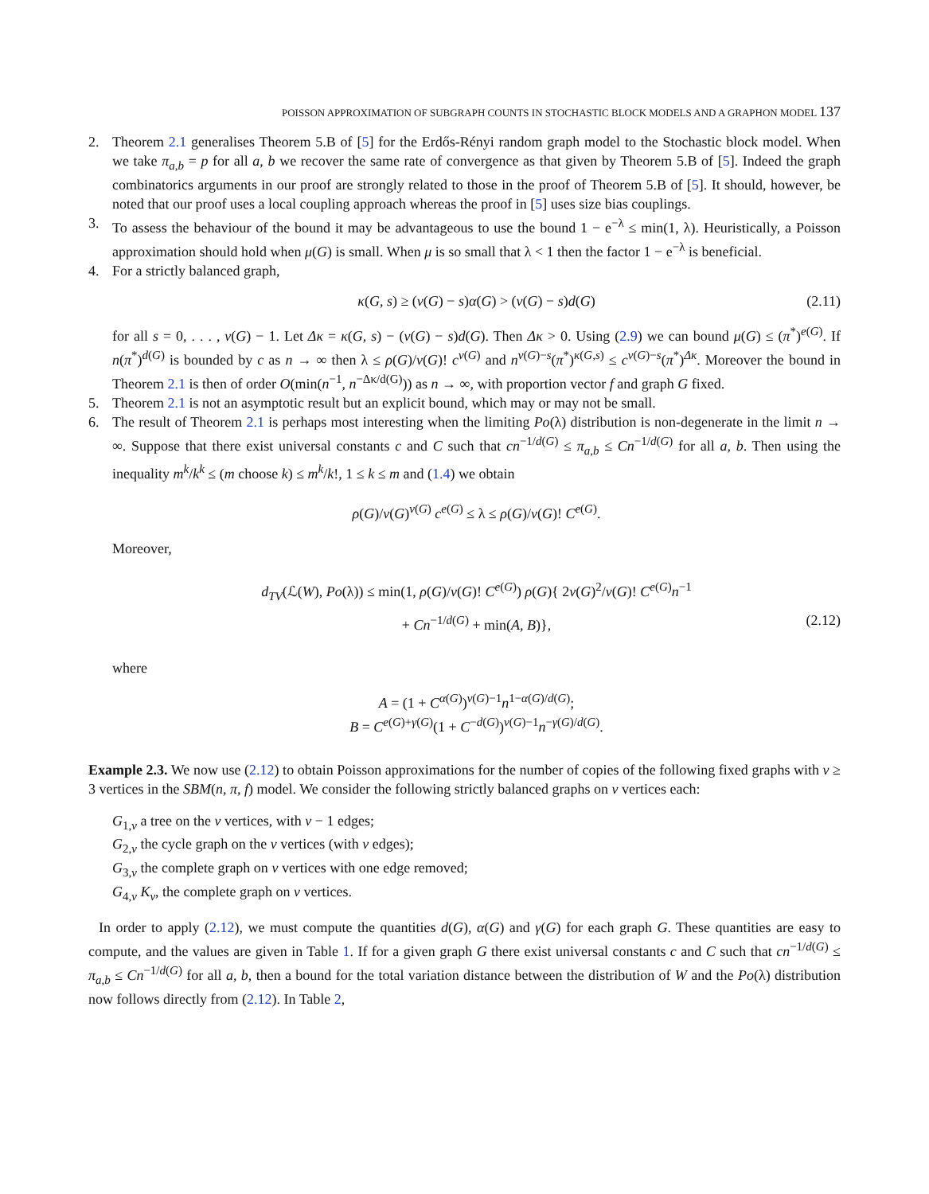POISSON APPROXIMATION OF SUBGRAPH COUNTS IN STOCHASTIC BLOCK MODELS AND A GRAPHON MODEL 137
2. Theorem 2.1 generalises Theorem 5.B of [5] for the Erdős-Rényi random graph model to the Stochastic block model. When we take π<sub>a,b</sub> = p for all a, b we recover the same rate of convergence as that given by Theorem 5.B of [5]. Indeed the graph combinatorics arguments in our proof are strongly related to those in the proof of Theorem 5.B of [5]. It should, however, be noted that our proof uses a local coupling approach whereas the proof in [5] uses size bias couplings.
3. To assess the behaviour of the bound it may be advantageous to use the bound 1 − e<sup>−λ</sup> ≤ min(1, λ). Heuristically, a Poisson approximation should hold when μ(G) is small. When μ is so small that λ < 1 then the factor 1 − e<sup>−λ</sup> is beneficial.
4. For a strictly balanced graph,
κ(G, s) ≥ (v(G) − s)α(G) > (v(G) − s)d(G) (2.11)
for all s = 0, . . . , v(G) − 1. Let Δκ = κ(G, s) − (v(G) − s)d(G). Then Δκ > 0. Using (2.9) we can bound μ(G) ≤ (π<sup>*</sup>)<sup>e(G)</sup>. If n(π<sup>*</sup>)<sup>d(G)</sup> is bounded by c as n → ∞ then λ ≤ ρ(G)/v(G)! c<sup>v(G)</sup> and n<sup>v(G)−s</sup>(π<sup>*</sup>)<sup>κ(G,s)</sup> ≤ c<sup>v(G)−s</sup>(π<sup>*</sup>)<sup>Δκ</sup>. Moreover the bound in Theorem 2.1 is then of order O(min(n<sup>−1</sup>, n<sup>−Δκ/d(G)</sup>)) as n → ∞, with proportion vector f and graph G fixed.
5. Theorem 2.1 is not an asymptotic result but an explicit bound, which may or may not be small.
6. The result of Theorem 2.1 is perhaps most interesting when the limiting Po(λ) distribution is non-degenerate in the limit n → ∞. Suppose that there exist universal constants c and C such that cn<sup>−1/d(G)</sup> ≤ π<sub>a,b</sub> ≤ Cn<sup>−1/d(G)</sup> for all a, b. Then using the inequality m<sup>k</sup>/k<sup>k</sup> ≤ (m choose k) ≤ m<sup>k</sup>/k!, 1 ≤ k ≤ m and (1.4) we obtain
ρ(G)/v(G)<sup>v(G)</sup> c<sup>e(G)</sup> ≤ λ ≤ ρ(G)/v(G)! C<sup>e(G)</sup>.
Moreover,
d<sub>TV</sub>(ℒ(W), Po(λ)) ≤ min(1, ρ(G)/v(G)! C<sup>e(G)</sup>) ρ(G){ 2v(G)<sup>2</sup>/v(G)! C<sup>e(G)</sup>n<sup>−1</sup>
+ Cn<sup>−1/d(G)</sup> + min(A, B)}, (2.12)
where
A = (1 + C<sup>α(G)</sup>)<sup>v(G)−1</sup>n<sup>1−α(G)/d(G)</sup>;
B = C<sup>e(G)+γ(G)</sup>(1 + C<sup>−d(G)</sup>)<sup>v(G)−1</sup>n<sup>−γ(G)/d(G)</sup>.
Example 2.3. We now use (2.12) to obtain Poisson approximations for the number of copies of the following fixed graphs with v ≥ 3 vertices in the SBM(n, π, f) model. We consider the following strictly balanced graphs on v vertices each:
G<sub>1,v</sub> a tree on the v vertices, with v − 1 edges;
G<sub>2,v</sub> the cycle graph on the v vertices (with v edges);
G<sub>3,v</sub> the complete graph on v vertices with one edge removed;
G<sub>4,v</sub> K<sub>v</sub>, the complete graph on v vertices.
In order to apply (2.12), we must compute the quantities d(G), α(G) and γ(G) for each graph G. These quantities are easy to compute, and the values are given in Table 1. If for a given graph G there exist universal constants c and C such that cn<sup>−1/d(G)</sup> ≤ π<sub>a,b</sub> ≤ Cn<sup>−1/d(G)</sup> for all a, b, then a bound for the total variation distance between the distribution of W and the Po(λ) distribution now follows directly from (2.12). In Table 2,